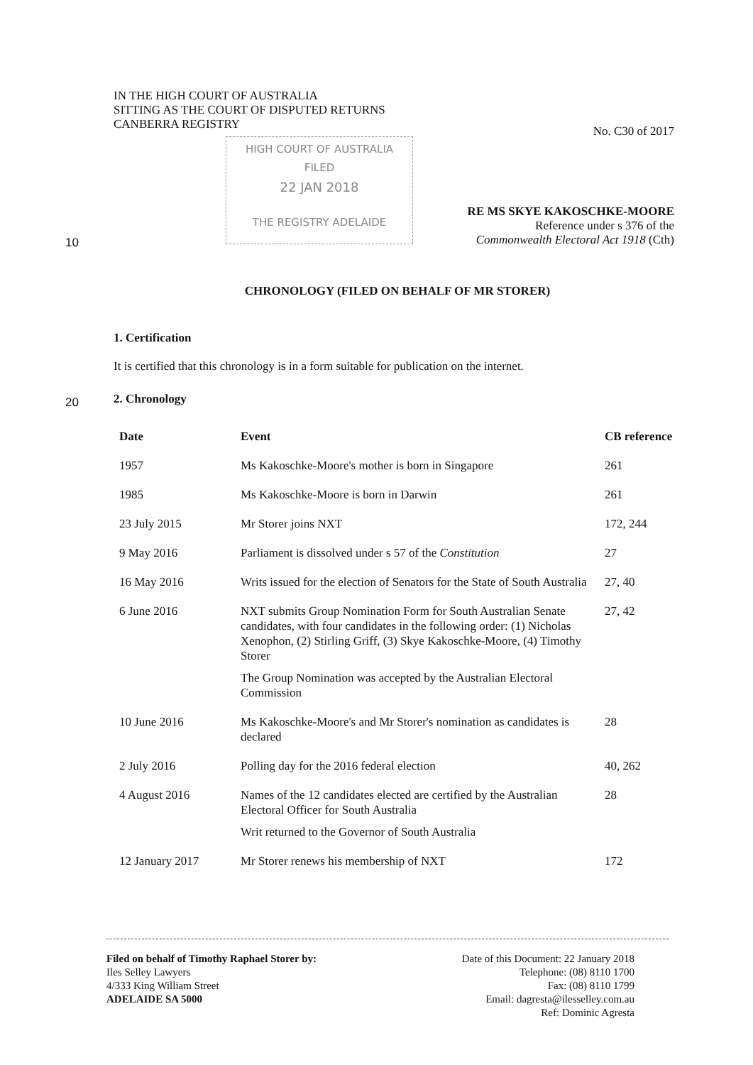IN THE HIGH COURT OF AUSTRALIA
SITTING AS THE COURT OF DISPUTED RETURNS
CANBERRA REGISTRY
No. C30 of 2017
RE MS SKYE KAKOSCHKE-MOORE
Reference under s 376 of the
Commonwealth Electoral Act 1918 (Cth)
HIGH COURT OF AUSTRALIA
FILED
22 JAN 2018
THE REGISTRY ADELAIDE
10
20
CHRONOLOGY (FILED ON BEHALF OF MR STORER)
1. Certification
It is certified that this chronology is in a form suitable for publication on the internet.
2. Chronology
| Date | Event | CB reference |
| --- | --- | --- |
| 1957 | Ms Kakoschke-Moore's mother is born in Singapore | 261 |
| 1985 | Ms Kakoschke-Moore is born in Darwin | 261 |
| 23 July 2015 | Mr Storer joins NXT | 172, 244 |
| 9 May 2016 | Parliament is dissolved under s 57 of the Constitution | 27 |
| 16 May 2016 | Writs issued for the election of Senators for the State of South Australia | 27, 40 |
| 6 June 2016 | NXT submits Group Nomination Form for South Australian Senate candidates, with four candidates in the following order: (1) Nicholas Xenophon, (2) Stirling Griff, (3) Skye Kakoschke-Moore, (4) Timothy Storer The Group Nomination was accepted by the Australian Electoral Commission | 27, 42 |
| 10 June 2016 | Ms Kakoschke-Moore's and Mr Storer's nomination as candidates is declared | 28 |
| 2 July 2016 | Polling day for the 2016 federal election | 40, 262 |
| 4 August 2016 | Names of the 12 candidates elected are certified by the Australian Electoral Officer for South Australia Writ returned to the Governor of South Australia | 28 |
| 12 January 2017 | Mr Storer renews his membership of NXT | 172 |
Filed on behalf of Timothy Raphael Storer by:
Iles Selley Lawyers
4/333 King William Street
ADELAIDE SA 5000
Date of this Document: 22 January 2018
Telephone: (08) 8110 1700
Fax: (08) 8110 1799
Email: dagresta@ilesselley.com.au
Ref: Dominic Agresta